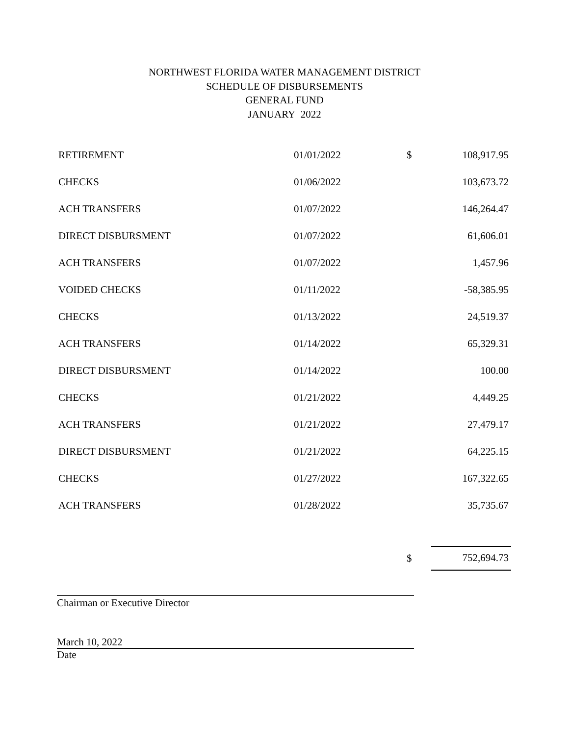NORTHWEST FLORIDA WATER MANAGEMENT DISTRICT
SCHEDULE OF DISBURSEMENTS
GENERAL FUND
JANUARY 2022
| RETIREMENT | 01/01/2022 | $ | 108,917.95 |
| CHECKS | 01/06/2022 | | 103,673.72 |
| ACH TRANSFERS | 01/07/2022 | | 146,264.47 |
| DIRECT DISBURSMENT | 01/07/2022 | | 61,606.01 |
| ACH TRANSFERS | 01/07/2022 | | 1,457.96 |
| VOIDED CHECKS | 01/11/2022 | | -58,385.95 |
| CHECKS | 01/13/2022 | | 24,519.37 |
| ACH TRANSFERS | 01/14/2022 | | 65,329.31 |
| DIRECT DISBURSMENT | 01/14/2022 | | 100.00 |
| CHECKS | 01/21/2022 | | 4,449.25 |
| ACH TRANSFERS | 01/21/2022 | | 27,479.17 |
| DIRECT DISBURSMENT | 01/21/2022 | | 64,225.15 |
| CHECKS | 01/27/2022 | | 167,322.65 |
| ACH TRANSFERS | 01/28/2022 | | 35,735.67 |
| | | $ | 752,694.73 |
Chairman or Executive Director
March 10, 2022
Date